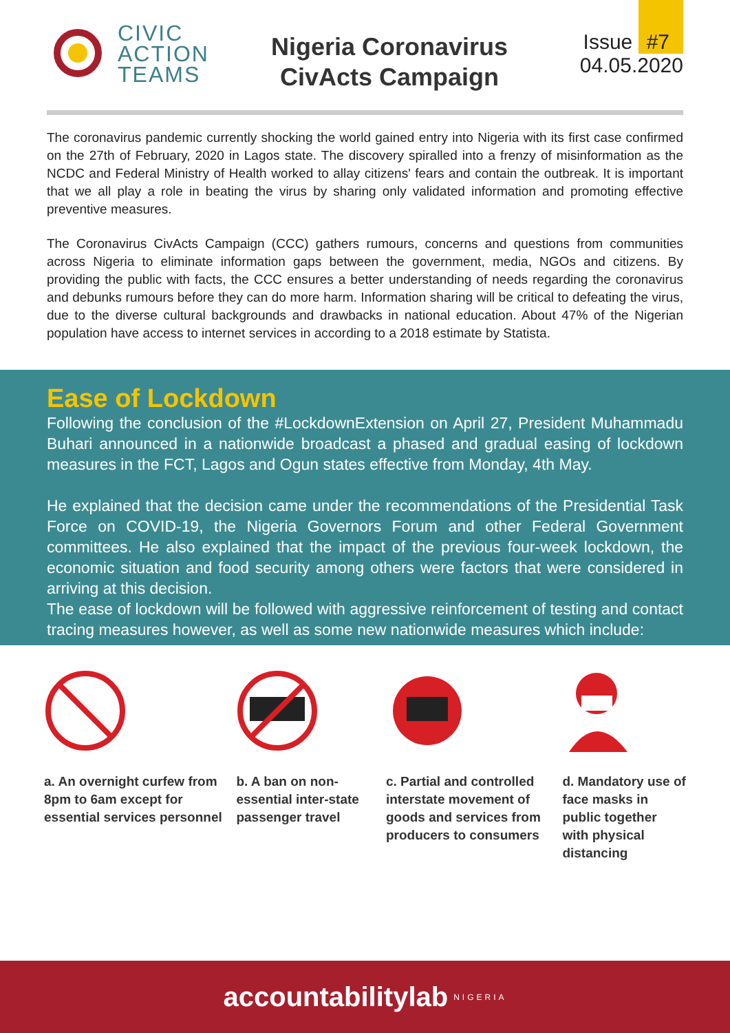CIVIC
ACTION
TEAMS
Nigeria Coronavirus
CivActs Campaign
Issue #7
04.05.2020
The coronavirus pandemic currently shocking the world gained entry into Nigeria with its first case confirmed on the 27th of February, 2020 in Lagos state. The discovery spiralled into a frenzy of misinformation as the NCDC and Federal Ministry of Health worked to allay citizens' fears and contain the outbreak. It is important that we all play a role in beating the virus by sharing only validated information and promoting effective preventive measures.
The Coronavirus CivActs Campaign (CCC) gathers rumours, concerns and questions from communities across Nigeria to eliminate information gaps between the government, media, NGOs and citizens. By providing the public with facts, the CCC ensures a better understanding of needs regarding the coronavirus and debunks rumours before they can do more harm. Information sharing will be critical to defeating the virus, due to the diverse cultural backgrounds and drawbacks in national education. About 47% of the Nigerian population have access to internet services in according to a 2018 estimate by Statista.
Ease of Lockdown
Following the conclusion of the #LockdownExtension on April 27, President Muhammadu Buhari announced in a nationwide broadcast a phased and gradual easing of lockdown measures in the FCT, Lagos and Ogun states effective from Monday, 4th May.
He explained that the decision came under the recommendations of the Presidential Task Force on COVID-19, the Nigeria Governors Forum and other Federal Government committees. He also explained that the impact of the previous four-week lockdown, the economic situation and food security among others were factors that were considered in arriving at this decision.
The ease of lockdown will be followed with aggressive reinforcement of testing and contact tracing measures however, as well as some new nationwide measures which include:
a. An overnight curfew from 8pm to 6am except for essential services personnel
b. A ban on non-essential inter-state passenger travel
c. Partial and controlled interstate movement of goods and services from producers to consumers
d. Mandatory use of face masks in public together with physical distancing
accountabilitylab NIGERIA